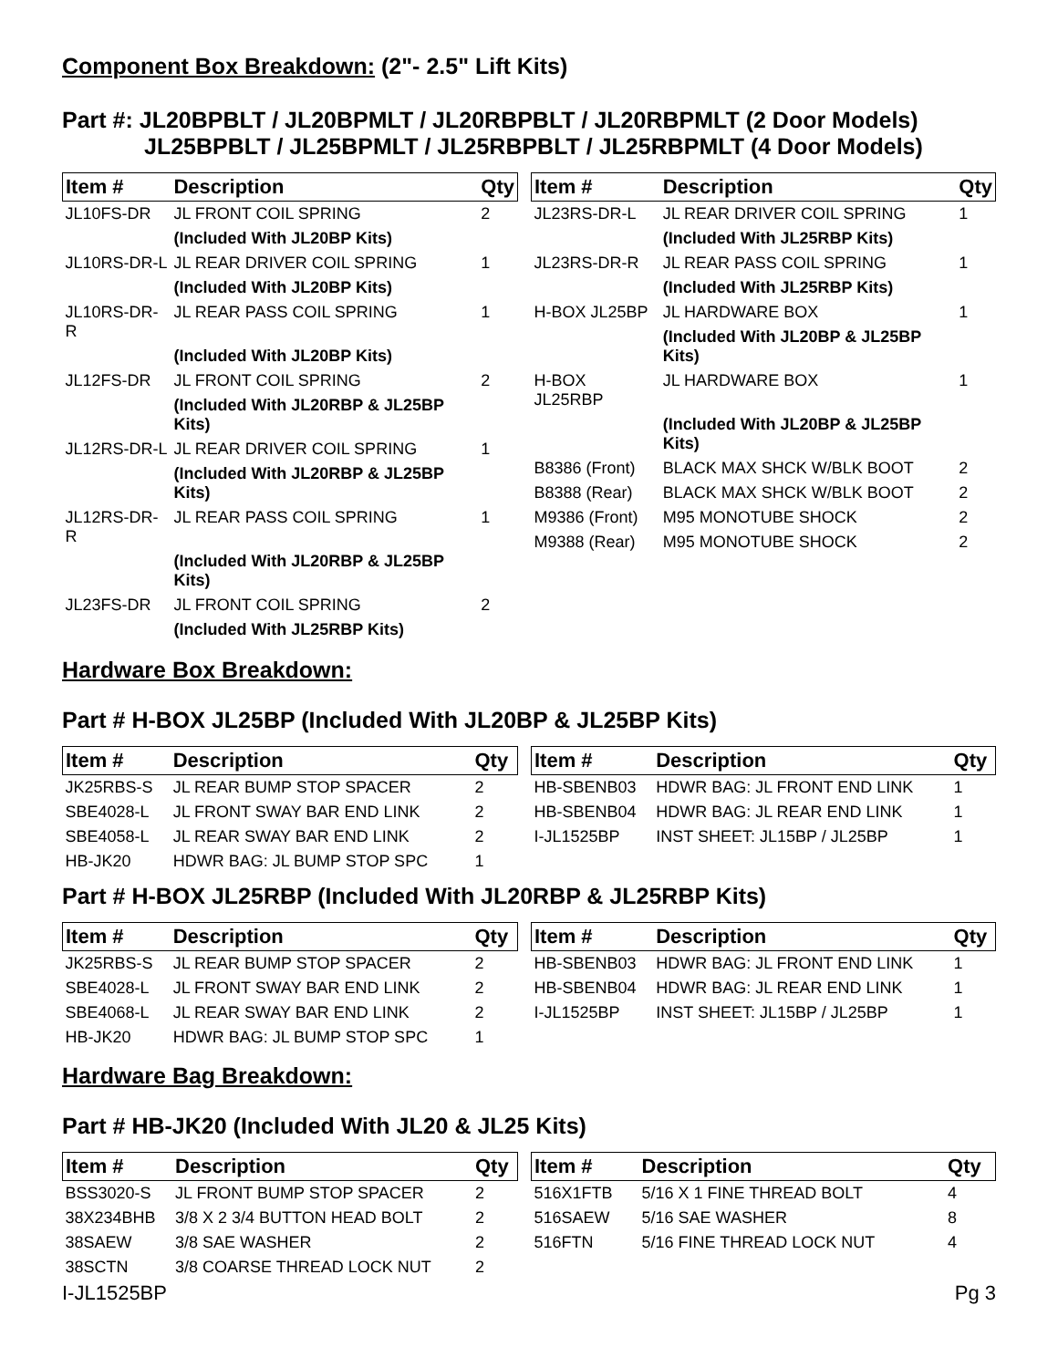Component Box Breakdown: (2"- 2.5" Lift Kits)
Part #: JL20BPBLT / JL20BPMLT / JL20RBPBLT / JL20RBPMLT (2 Door Models)
JL25BPBLT / JL25BPMLT / JL25RBPBLT / JL25RBPMLT (4 Door Models)
| Item # | Description | Qty |
| --- | --- | --- |
| JL10FS-DR | JL FRONT COIL SPRING | 2 |
| | (Included With JL20BP Kits) | |
| JL10RS-DR-L | JL REAR DRIVER COIL SPRING | 1 |
| | (Included With JL20BP Kits) | |
| JL10RS-DR-R | JL REAR PASS COIL SPRING | 1 |
| | (Included With JL20BP Kits) | |
| JL12FS-DR | JL FRONT COIL SPRING | 2 |
| | (Included With JL20RBP & JL25BP Kits) | |
| JL12RS-DR-L | JL REAR DRIVER COIL SPRING | 1 |
| | (Included With JL20RBP & JL25BP Kits) | |
| JL12RS-DR-R | JL REAR PASS COIL SPRING | 1 |
| | (Included With JL20RBP & JL25BP Kits) | |
| JL23FS-DR | JL FRONT COIL SPRING | 2 |
| | (Included With JL25RBP Kits) | |
| Item # | Description | Qty |
| --- | --- | --- |
| JL23RS-DR-L | JL REAR DRIVER COIL SPRING | 1 |
| | (Included With JL25RBP Kits) | |
| JL23RS-DR-R | JL REAR PASS COIL SPRING | 1 |
| | (Included With JL25RBP Kits) | |
| H-BOX JL25BP | JL HARDWARE BOX | 1 |
| | (Included With JL20BP & JL25BP Kits) | |
| H-BOX JL25RBP | JL HARDWARE BOX | 1 |
| | (Included With JL20BP & JL25BP Kits) | |
| B8386 (Front) | BLACK MAX SHCK W/BLK BOOT | 2 |
| B8388 (Rear) | BLACK MAX SHCK W/BLK BOOT | 2 |
| M9386 (Front) | M95 MONOTUBE SHOCK | 2 |
| M9388 (Rear) | M95 MONOTUBE SHOCK | 2 |
Hardware Box Breakdown:
Part # H-BOX JL25BP (Included With JL20BP & JL25BP Kits)
| Item # | Description | Qty |
| --- | --- | --- |
| JK25RBS-S | JL REAR BUMP STOP SPACER | 2 |
| SBE4028-L | JL FRONT SWAY BAR END LINK | 2 |
| SBE4058-L | JL REAR SWAY BAR END LINK | 2 |
| HB-JK20 | HDWR BAG: JL BUMP STOP SPC | 1 |
| Item # | Description | Qty |
| --- | --- | --- |
| HB-SBENB03 | HDWR BAG: JL FRONT END LINK | 1 |
| HB-SBENB04 | HDWR BAG: JL REAR END LINK | 1 |
| I-JL1525BP | INST SHEET: JL15BP / JL25BP | 1 |
Part # H-BOX JL25RBP (Included With JL20RBP & JL25RBP Kits)
| Item # | Description | Qty |
| --- | --- | --- |
| JK25RBS-S | JL REAR BUMP STOP SPACER | 2 |
| SBE4028-L | JL FRONT SWAY BAR END LINK | 2 |
| SBE4068-L | JL REAR SWAY BAR END LINK | 2 |
| HB-JK20 | HDWR BAG: JL BUMP STOP SPC | 1 |
| Item # | Description | Qty |
| --- | --- | --- |
| HB-SBENB03 | HDWR BAG: JL FRONT END LINK | 1 |
| HB-SBENB04 | HDWR BAG: JL REAR END LINK | 1 |
| I-JL1525BP | INST SHEET: JL15BP / JL25BP | 1 |
Hardware Bag Breakdown:
Part # HB-JK20 (Included With JL20 & JL25 Kits)
| Item # | Description | Qty |
| --- | --- | --- |
| BSS3020-S | JL FRONT BUMP STOP SPACER | 2 |
| 38X234BHB | 3/8 X 2 3/4 BUTTON HEAD BOLT | 2 |
| 38SAEW | 3/8 SAE WASHER | 2 |
| 38SCTN | 3/8 COARSE THREAD LOCK NUT | 2 |
| Item # | Description | Qty |
| --- | --- | --- |
| 516X1FTB | 5/16 X 1 FINE THREAD BOLT | 4 |
| 516SAEW | 5/16 SAE WASHER | 8 |
| 516FTN | 5/16 FINE THREAD LOCK NUT | 4 |
I-JL1525BP Pg 3